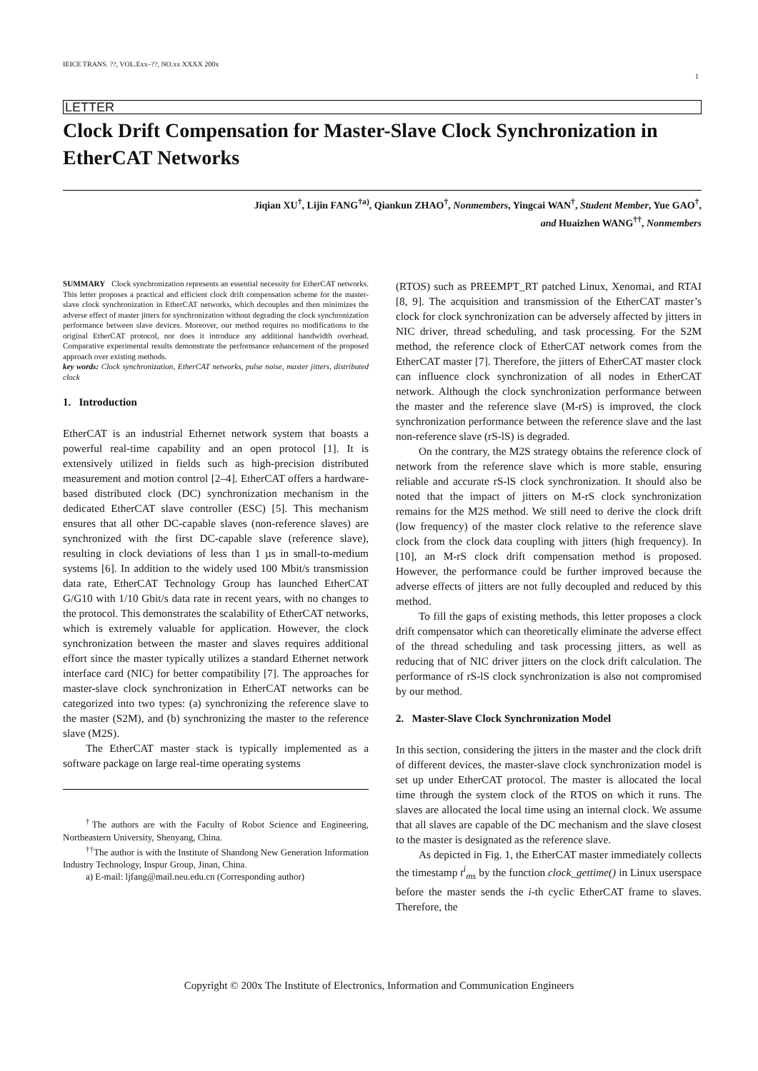IEICE TRANS. ??, VOL.Exx–??, NO.xx XXXX 200x
1
LETTER
Clock Drift Compensation for Master-Slave Clock Synchronization in EtherCAT Networks
Jiqian XU<sup>†</sup>, Lijin FANG<sup>†a)</sup>, Qiankun ZHAO<sup>†</sup>, Nonmembers, Yingcai WAN<sup>†</sup>, Student Member, Yue GAO<sup>†</sup>,
and Huaizhen WANG<sup>††</sup>, Nonmembers
SUMMARY Clock synchronization represents an essential necessity for EtherCAT networks. This letter proposes a practical and efficient clock drift compensation scheme for the master-slave clock synchronization in EtherCAT networks, which decouples and then minimizes the adverse effect of master jitters for synchronization without degrading the clock synchronization performance between slave devices. Moreover, our method requires no modifications to the original EtherCAT protocol, nor does it introduce any additional bandwidth overhead. Comparative experimental results demonstrate the performance enhancement of the proposed approach over existing methods.
key words: Clock synchronization, EtherCAT networks, pulse noise, master jitters, distributed clock
1. Introduction
EtherCAT is an industrial Ethernet network system that boasts a powerful real-time capability and an open protocol [1]. It is extensively utilized in fields such as high-precision distributed measurement and motion control [2–4]. EtherCAT offers a hardware-based distributed clock (DC) synchronization mechanism in the dedicated EtherCAT slave controller (ESC) [5]. This mechanism ensures that all other DC-capable slaves (non-reference slaves) are synchronized with the first DC-capable slave (reference slave), resulting in clock deviations of less than 1 µs in small-to-medium systems [6]. In addition to the widely used 100 Mbit/s transmission data rate, EtherCAT Technology Group has launched EtherCAT G/G10 with 1/10 Gbit/s data rate in recent years, with no changes to the protocol. This demonstrates the scalability of EtherCAT networks, which is extremely valuable for application. However, the clock synchronization between the master and slaves requires additional effort since the master typically utilizes a standard Ethernet network interface card (NIC) for better compatibility [7]. The approaches for master-slave clock synchronization in EtherCAT networks can be categorized into two types: (a) synchronizing the reference slave to the master (S2M), and (b) synchronizing the master to the reference slave (M2S).
The EtherCAT master stack is typically implemented as a software package on large real-time operating systems
<sup>†</sup> The authors are with the Faculty of Robot Science and Engineering, Northeastern University, Shenyang, China.
<sup>††</sup> The author is with the Institute of Shandong New Generation Information Industry Technology, Inspur Group, Jinan, China.
a) E-mail: ljfang@mail.neu.edu.cn (Corresponding author)
(RTOS) such as PREEMPT_RT patched Linux, Xenomai, and RTAI [8, 9]. The acquisition and transmission of the EtherCAT master’s clock for clock synchronization can be adversely affected by jitters in NIC driver, thread scheduling, and task processing. For the S2M method, the reference clock of EtherCAT network comes from the EtherCAT master [7]. Therefore, the jitters of EtherCAT master clock can influence clock synchronization of all nodes in EtherCAT network. Although the clock synchronization performance between the master and the reference slave (M-rS) is improved, the clock synchronization performance between the reference slave and the last non-reference slave (rS-lS) is degraded.
On the contrary, the M2S strategy obtains the reference clock of network from the reference slave which is more stable, ensuring reliable and accurate rS-lS clock synchronization. It should also be noted that the impact of jitters on M-rS clock synchronization remains for the M2S method. We still need to derive the clock drift (low frequency) of the master clock relative to the reference slave clock from the clock data coupling with jitters (high frequency). In [10], an M-rS clock drift compensation method is proposed. However, the performance could be further improved because the adverse effects of jitters are not fully decoupled and reduced by this method.
To fill the gaps of existing methods, this letter proposes a clock drift compensator which can theoretically eliminate the adverse effect of the thread scheduling and task processing jitters, as well as reducing that of NIC driver jitters on the clock drift calculation. The performance of rS-lS clock synchronization is also not compromised by our method.
2. Master-Slave Clock Synchronization Model
In this section, considering the jitters in the master and the clock drift of different devices, the master-slave clock synchronization model is set up under EtherCAT protocol. The master is allocated the local time through the system clock of the RTOS on which it runs. The slaves are allocated the local time using an internal clock. We assume that all slaves are capable of the DC mechanism and the slave closest to the master is designated as the reference slave.
As depicted in Fig. 1, the EtherCAT master immediately collects the timestamp t<sup>i</sup><sub>ms</sub> by the function clock_gettime() in Linux userspace before the master sends the i-th cyclic EtherCAT frame to slaves. Therefore, the
Copyright © 200x The Institute of Electronics, Information and Communication Engineers